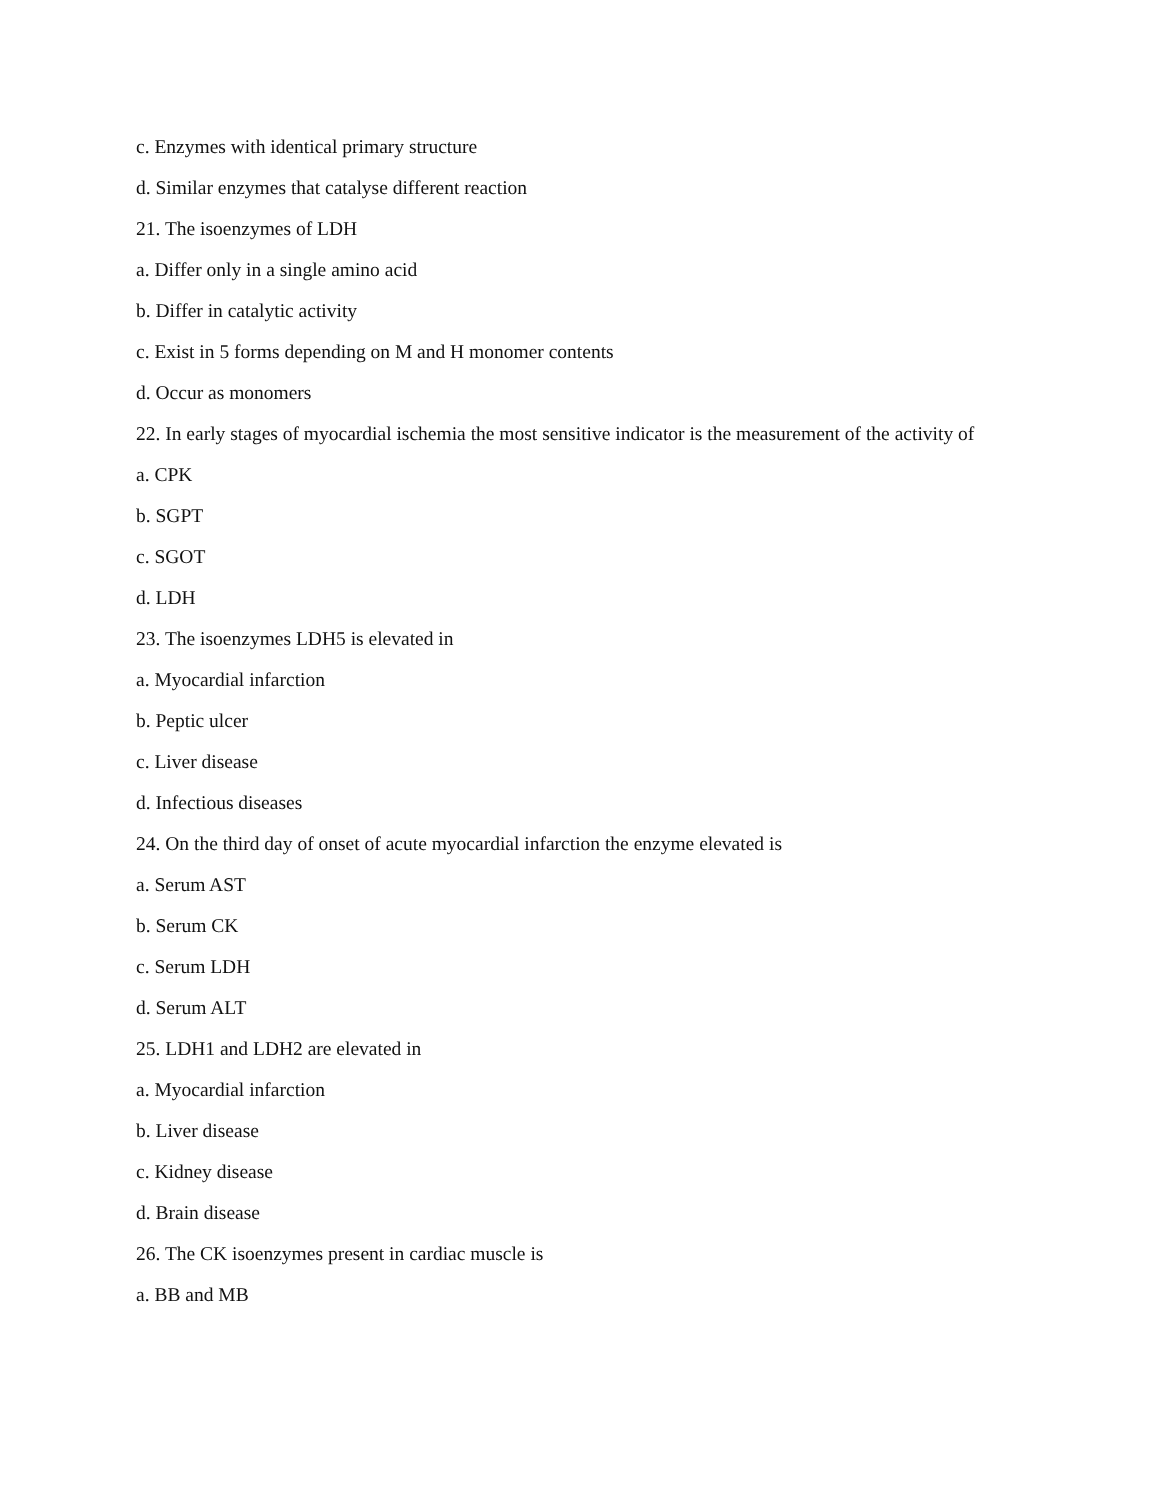c. Enzymes with identical primary structure
d. Similar enzymes that catalyse different reaction
21. The isoenzymes of LDH
a. Differ only in a single amino acid
b. Differ in catalytic activity
c. Exist in 5 forms depending on M and H monomer contents
d. Occur as monomers
22. In early stages of myocardial ischemia the most sensitive indicator is the measurement of the activity of
a. CPK
b. SGPT
c. SGOT
d. LDH
23. The isoenzymes LDH5 is elevated in
a. Myocardial infarction
b. Peptic ulcer
c. Liver disease
d. Infectious diseases
24. On the third day of onset of acute myocardial infarction the enzyme elevated is
a. Serum AST
b. Serum CK
c. Serum LDH
d. Serum ALT
25. LDH1 and LDH2 are elevated in
a. Myocardial infarction
b. Liver disease
c. Kidney disease
d. Brain disease
26. The CK isoenzymes present in cardiac muscle is
a. BB and MB